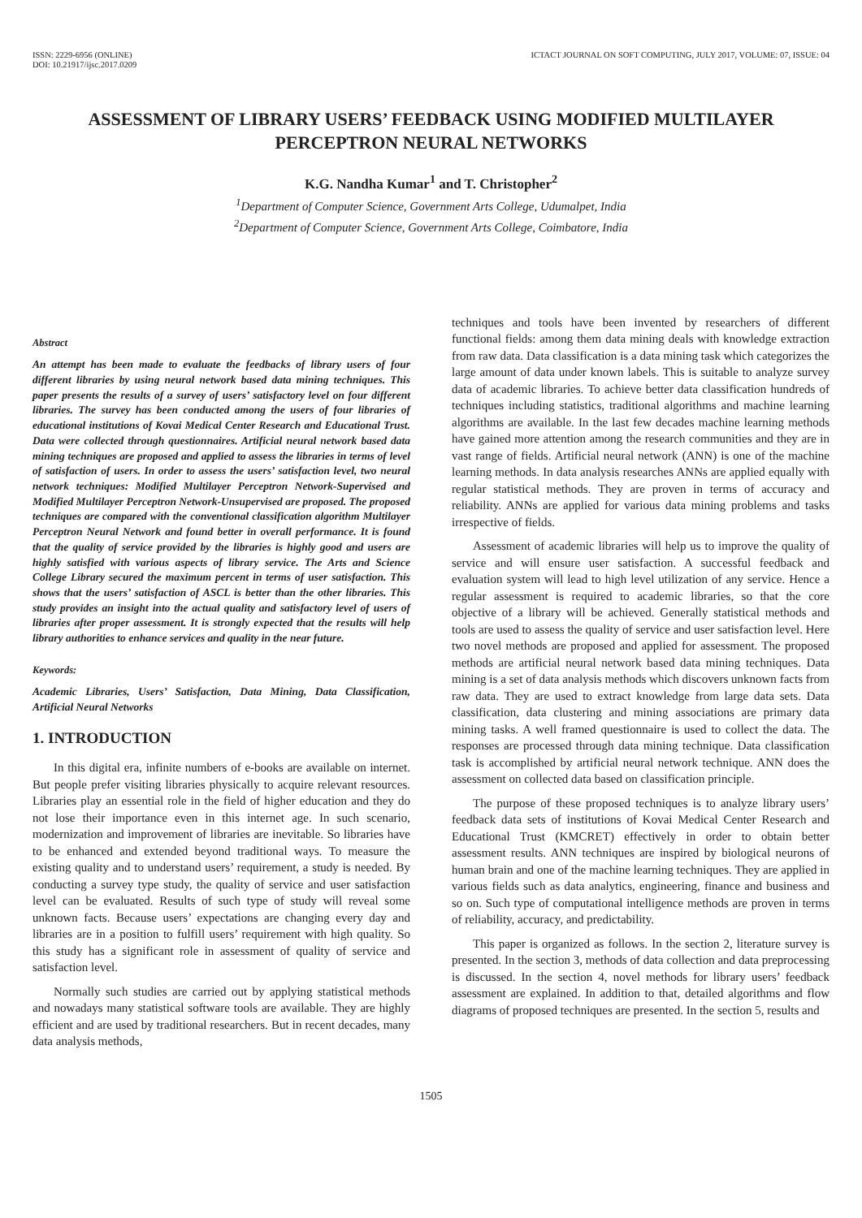ISSN: 2229-6956 (ONLINE)
DOI: 10.21917/ijsc.2017.0209
ICTACT JOURNAL ON SOFT COMPUTING, JULY 2017, VOLUME: 07, ISSUE: 04
ASSESSMENT OF LIBRARY USERS’ FEEDBACK USING MODIFIED MULTILAYER PERCEPTRON NEURAL NETWORKS
K.G. Nandha Kumar<sup>1</sup> and T. Christopher<sup>2</sup>
<sup>1</sup> Department of Computer Science, Government Arts College, Udumalpet, India
<sup>2</sup> Department of Computer Science, Government Arts College, Coimbatore, India
Abstract
An attempt has been made to evaluate the feedbacks of library users of four different libraries by using neural network based data mining techniques. This paper presents the results of a survey of users’ satisfactory level on four different libraries. The survey has been conducted among the users of four libraries of educational institutions of Kovai Medical Center Research and Educational Trust. Data were collected through questionnaires. Artificial neural network based data mining techniques are proposed and applied to assess the libraries in terms of level of satisfaction of users. In order to assess the users’ satisfaction level, two neural network techniques: Modified Multilayer Perceptron Network-Supervised and Modified Multilayer Perceptron Network-Unsupervised are proposed. The proposed techniques are compared with the conventional classification algorithm Multilayer Perceptron Neural Network and found better in overall performance. It is found that the quality of service provided by the libraries is highly good and users are highly satisfied with various aspects of library service. The Arts and Science College Library secured the maximum percent in terms of user satisfaction. This shows that the users’ satisfaction of ASCL is better than the other libraries. This study provides an insight into the actual quality and satisfactory level of users of libraries after proper assessment. It is strongly expected that the results will help library authorities to enhance services and quality in the near future.
Keywords:
Academic Libraries, Users’ Satisfaction, Data Mining, Data Classification, Artificial Neural Networks
1. INTRODUCTION
In this digital era, infinite numbers of e-books are available on internet. But people prefer visiting libraries physically to acquire relevant resources. Libraries play an essential role in the field of higher education and they do not lose their importance even in this internet age. In such scenario, modernization and improvement of libraries are inevitable. So libraries have to be enhanced and extended beyond traditional ways. To measure the existing quality and to understand users’ requirement, a study is needed. By conducting a survey type study, the quality of service and user satisfaction level can be evaluated. Results of such type of study will reveal some unknown facts. Because users’ expectations are changing every day and libraries are in a position to fulfill users’ requirement with high quality. So this study has a significant role in assessment of quality of service and satisfaction level.
Normally such studies are carried out by applying statistical methods and nowadays many statistical software tools are available. They are highly efficient and are used by traditional researchers. But in recent decades, many data analysis methods,
techniques and tools have been invented by researchers of different functional fields: among them data mining deals with knowledge extraction from raw data. Data classification is a data mining task which categorizes the large amount of data under known labels. This is suitable to analyze survey data of academic libraries. To achieve better data classification hundreds of techniques including statistics, traditional algorithms and machine learning algorithms are available. In the last few decades machine learning methods have gained more attention among the research communities and they are in vast range of fields. Artificial neural network (ANN) is one of the machine learning methods. In data analysis researches ANNs are applied equally with regular statistical methods. They are proven in terms of accuracy and reliability. ANNs are applied for various data mining problems and tasks irrespective of fields.
Assessment of academic libraries will help us to improve the quality of service and will ensure user satisfaction. A successful feedback and evaluation system will lead to high level utilization of any service. Hence a regular assessment is required to academic libraries, so that the core objective of a library will be achieved. Generally statistical methods and tools are used to assess the quality of service and user satisfaction level. Here two novel methods are proposed and applied for assessment. The proposed methods are artificial neural network based data mining techniques. Data mining is a set of data analysis methods which discovers unknown facts from raw data. They are used to extract knowledge from large data sets. Data classification, data clustering and mining associations are primary data mining tasks. A well framed questionnaire is used to collect the data. The responses are processed through data mining technique. Data classification task is accomplished by artificial neural network technique. ANN does the assessment on collected data based on classification principle.
The purpose of these proposed techniques is to analyze library users’ feedback data sets of institutions of Kovai Medical Center Research and Educational Trust (KMCRET) effectively in order to obtain better assessment results. ANN techniques are inspired by biological neurons of human brain and one of the machine learning techniques. They are applied in various fields such as data analytics, engineering, finance and business and so on. Such type of computational intelligence methods are proven in terms of reliability, accuracy, and predictability.
This paper is organized as follows. In the section 2, literature survey is presented. In the section 3, methods of data collection and data preprocessing is discussed. In the section 4, novel methods for library users’ feedback assessment are explained. In addition to that, detailed algorithms and flow diagrams of proposed techniques are presented. In the section 5, results and
1505